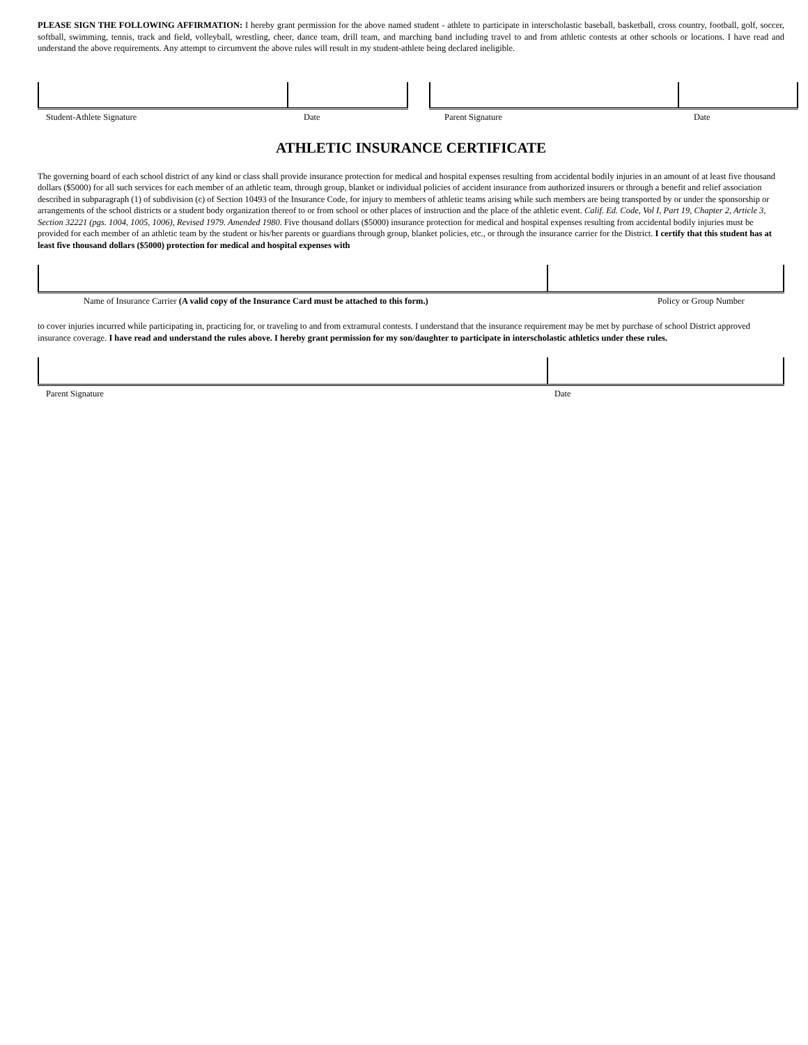PLEASE SIGN THE FOLLOWING AFFIRMATION: I hereby grant permission for the above named student - athlete to participate in interscholastic baseball, basketball, cross country, football, golf, soccer, softball, swimming, tennis, track and field, volleyball, wrestling, cheer, dance team, drill team, and marching band including travel to and from athletic contests at other schools or locations. I have read and understand the above requirements. Any attempt to circumvent the above rules will result in my student-athlete being declared ineligible.
Student-Athlete Signature Date Parent Signature Date
ATHLETIC INSURANCE CERTIFICATE
The governing board of each school district of any kind or class shall provide insurance protection for medical and hospital expenses resulting from accidental bodily injuries in an amount of at least five thousand dollars ($5000) for all such services for each member of an athletic team, through group, blanket or individual policies of accident insurance from authorized insurers or through a benefit and relief association described in subparagraph (1) of subdivision (c) of Section 10493 of the Insurance Code, for injury to members of athletic teams arising while such members are being transported by or under the sponsorship or arrangements of the school districts or a student body organization thereof to or from school or other places of instruction and the place of the athletic event. Calif. Ed. Code, Vol I, Part 19, Chapter 2, Article 3, Section 32221 (pgs. 1004, 1005, 1006), Revised 1979. Amended 1980. Five thousand dollars ($5000) insurance protection for medical and hospital expenses resulting from accidental bodily injuries must be provided for each member of an athletic team by the student or his/her parents or guardians through group, blanket policies, etc., or through the insurance carrier for the District. I certify that this student has at least five thousand dollars ($5000) protection for medical and hospital expenses with
Name of Insurance Carrier (A valid copy of the Insurance Card must be attached to this form.) Policy or Group Number
to cover injuries incurred while participating in, practicing for, or traveling to and from extramural contests. I understand that the insurance requirement may be met by purchase of school District approved insurance coverage. I have read and understand the rules above. I hereby grant permission for my son/daughter to participate in interscholastic athletics under these rules.
Parent Signature Date